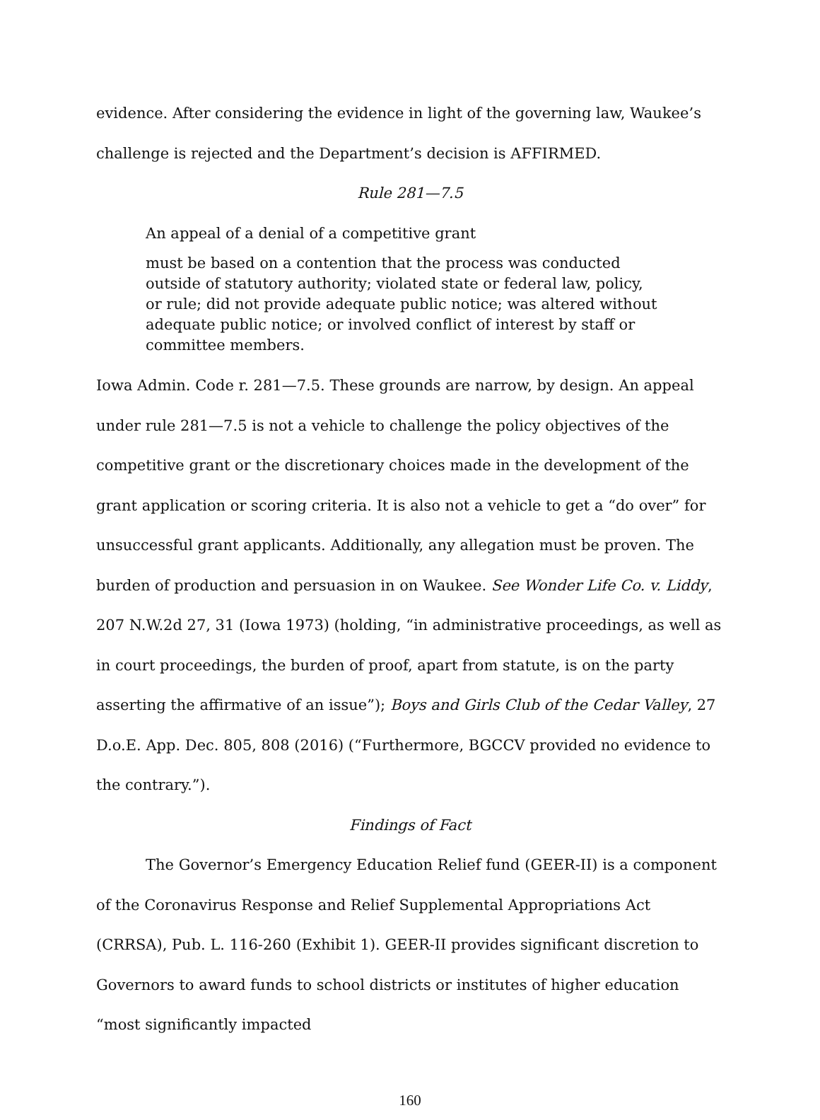evidence. After considering the evidence in light of the governing law, Waukee’s challenge is rejected and the Department’s decision is AFFIRMED.
Rule 281—7.5
An appeal of a denial of a competitive grant
must be based on a contention that the process was conducted outside of statutory authority; violated state or federal law, policy, or rule; did not provide adequate public notice; was altered without adequate public notice; or involved conflict of interest by staff or committee members.
Iowa Admin. Code r. 281—7.5. These grounds are narrow, by design. An appeal under rule 281—7.5 is not a vehicle to challenge the policy objectives of the competitive grant or the discretionary choices made in the development of the grant application or scoring criteria. It is also not a vehicle to get a “do over” for unsuccessful grant applicants. Additionally, any allegation must be proven. The burden of production and persuasion in on Waukee. See Wonder Life Co. v. Liddy, 207 N.W.2d 27, 31 (Iowa 1973) (holding, “in administrative proceedings, as well as in court proceedings, the burden of proof, apart from statute, is on the party asserting the affirmative of an issue”); Boys and Girls Club of the Cedar Valley, 27 D.o.E. App. Dec. 805, 808 (2016) (“Furthermore, BGCCV provided no evidence to the contrary.”).
Findings of Fact
The Governor’s Emergency Education Relief fund (GEER-II) is a component of the Coronavirus Response and Relief Supplemental Appropriations Act (CRRSA), Pub. L. 116-260 (Exhibit 1). GEER-II provides significant discretion to Governors to award funds to school districts or institutes of higher education “most significantly impacted
160